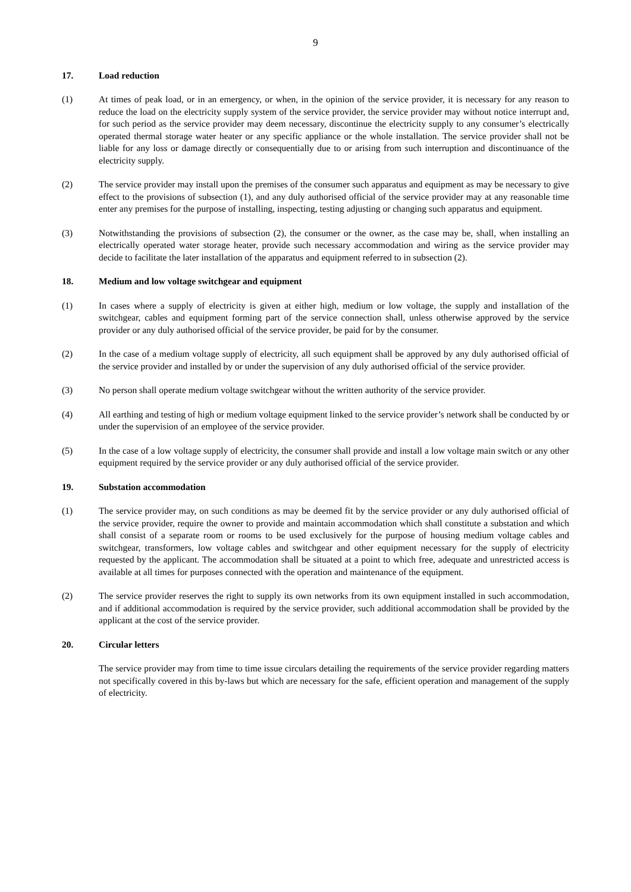9
17. Load reduction
(1) At times of peak load, or in an emergency, or when, in the opinion of the service provider, it is necessary for any reason to reduce the load on the electricity supply system of the service provider, the service provider may without notice interrupt and, for such period as the service provider may deem necessary, discontinue the electricity supply to any consumer’s electrically operated thermal storage water heater or any specific appliance or the whole installation. The service provider shall not be liable for any loss or damage directly or consequentially due to or arising from such interruption and discontinuance of the electricity supply.
(2) The service provider may install upon the premises of the consumer such apparatus and equipment as may be necessary to give effect to the provisions of subsection (1), and any duly authorised official of the service provider may at any reasonable time enter any premises for the purpose of installing, inspecting, testing adjusting or changing such apparatus and equipment.
(3) Notwithstanding the provisions of subsection (2), the consumer or the owner, as the case may be, shall, when installing an electrically operated water storage heater, provide such necessary accommodation and wiring as the service provider may decide to facilitate the later installation of the apparatus and equipment referred to in subsection (2).
18. Medium and low voltage switchgear and equipment
(1) In cases where a supply of electricity is given at either high, medium or low voltage, the supply and installation of the switchgear, cables and equipment forming part of the service connection shall, unless otherwise approved by the service provider or any duly authorised official of the service provider, be paid for by the consumer.
(2) In the case of a medium voltage supply of electricity, all such equipment shall be approved by any duly authorised official of the service provider and installed by or under the supervision of any duly authorised official of the service provider.
(3) No person shall operate medium voltage switchgear without the written authority of the service provider.
(4) All earthing and testing of high or medium voltage equipment linked to the service provider’s network shall be conducted by or under the supervision of an employee of the service provider.
(5) In the case of a low voltage supply of electricity, the consumer shall provide and install a low voltage main switch or any other equipment required by the service provider or any duly authorised official of the service provider.
19. Substation accommodation
(1) The service provider may, on such conditions as may be deemed fit by the service provider or any duly authorised official of the service provider, require the owner to provide and maintain accommodation which shall constitute a substation and which shall consist of a separate room or rooms to be used exclusively for the purpose of housing medium voltage cables and switchgear, transformers, low voltage cables and switchgear and other equipment necessary for the supply of electricity requested by the applicant. The accommodation shall be situated at a point to which free, adequate and unrestricted access is available at all times for purposes connected with the operation and maintenance of the equipment.
(2) The service provider reserves the right to supply its own networks from its own equipment installed in such accommodation, and if additional accommodation is required by the service provider, such additional accommodation shall be provided by the applicant at the cost of the service provider.
20. Circular letters
The service provider may from time to time issue circulars detailing the requirements of the service provider regarding matters not specifically covered in this by-laws but which are necessary for the safe, efficient operation and management of the supply of electricity.